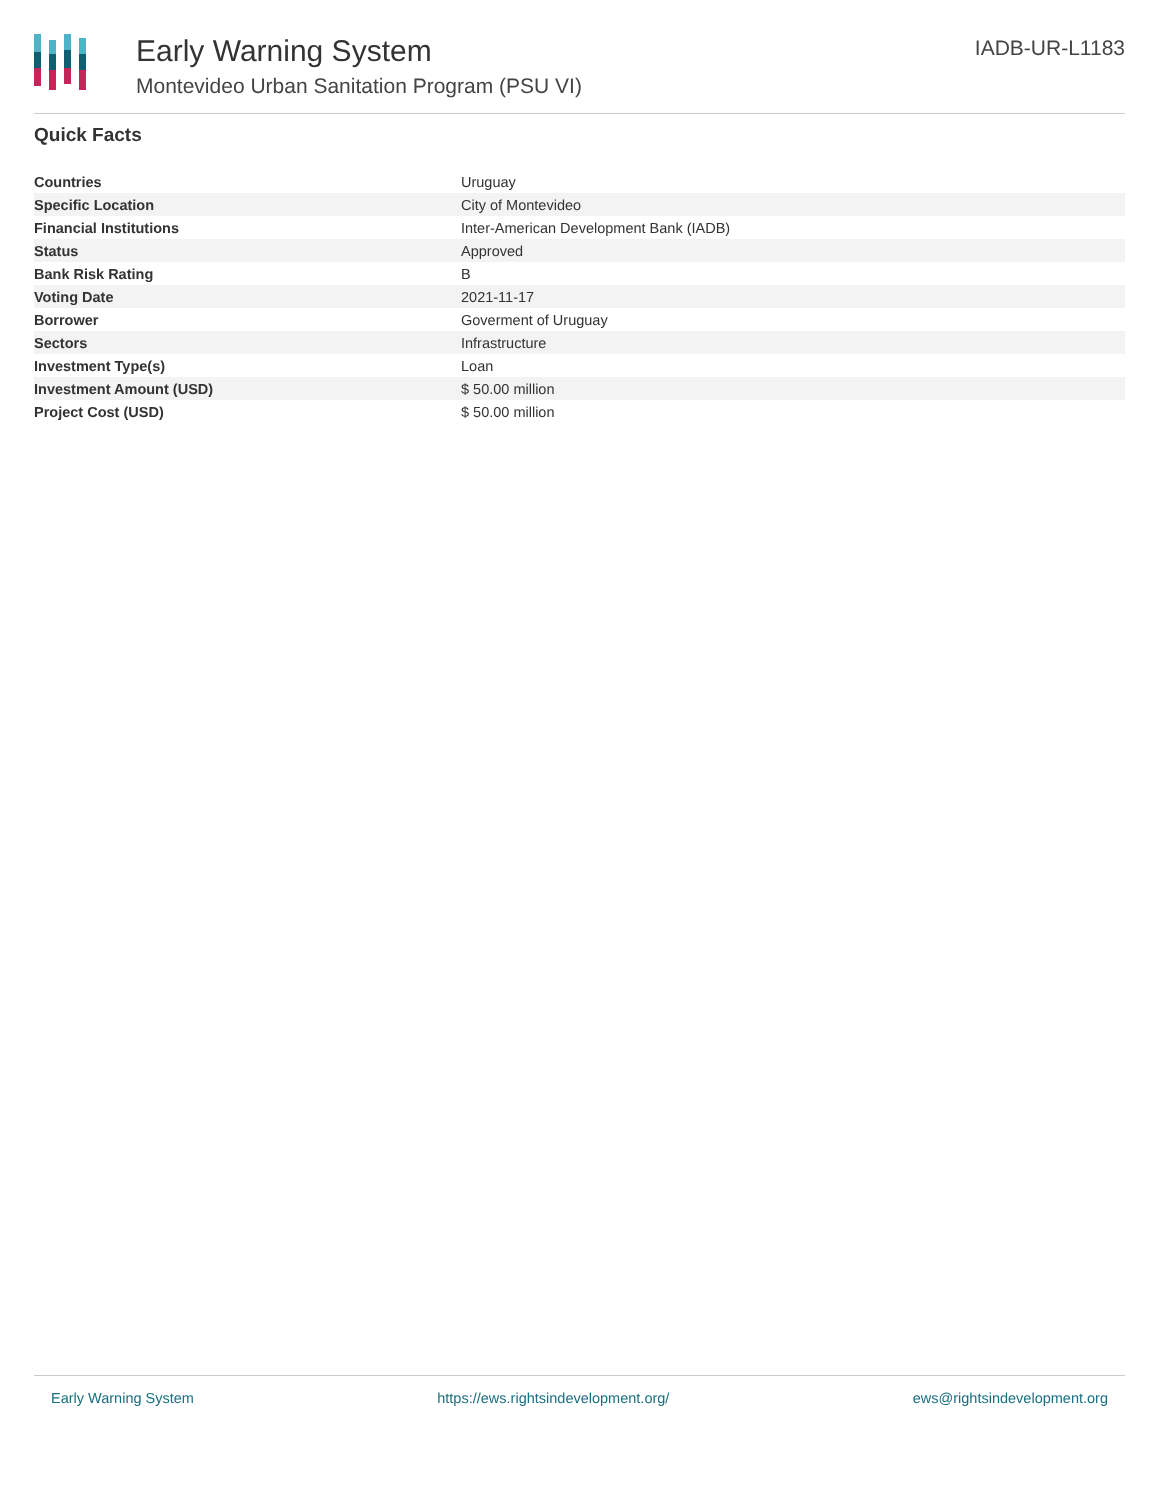Early Warning System
Montevideo Urban Sanitation Program (PSU VI)
IADB-UR-L1183
Quick Facts
| Countries | Uruguay |
| Specific Location | City of Montevideo |
| Financial Institutions | Inter-American Development Bank (IADB) |
| Status | Approved |
| Bank Risk Rating | B |
| Voting Date | 2021-11-17 |
| Borrower | Goverment of Uruguay |
| Sectors | Infrastructure |
| Investment Type(s) | Loan |
| Investment Amount (USD) | $ 50.00 million |
| Project Cost (USD) | $ 50.00 million |
Early Warning System https://ews.rightsindevelopment.org/ ews@rightsindevelopment.org